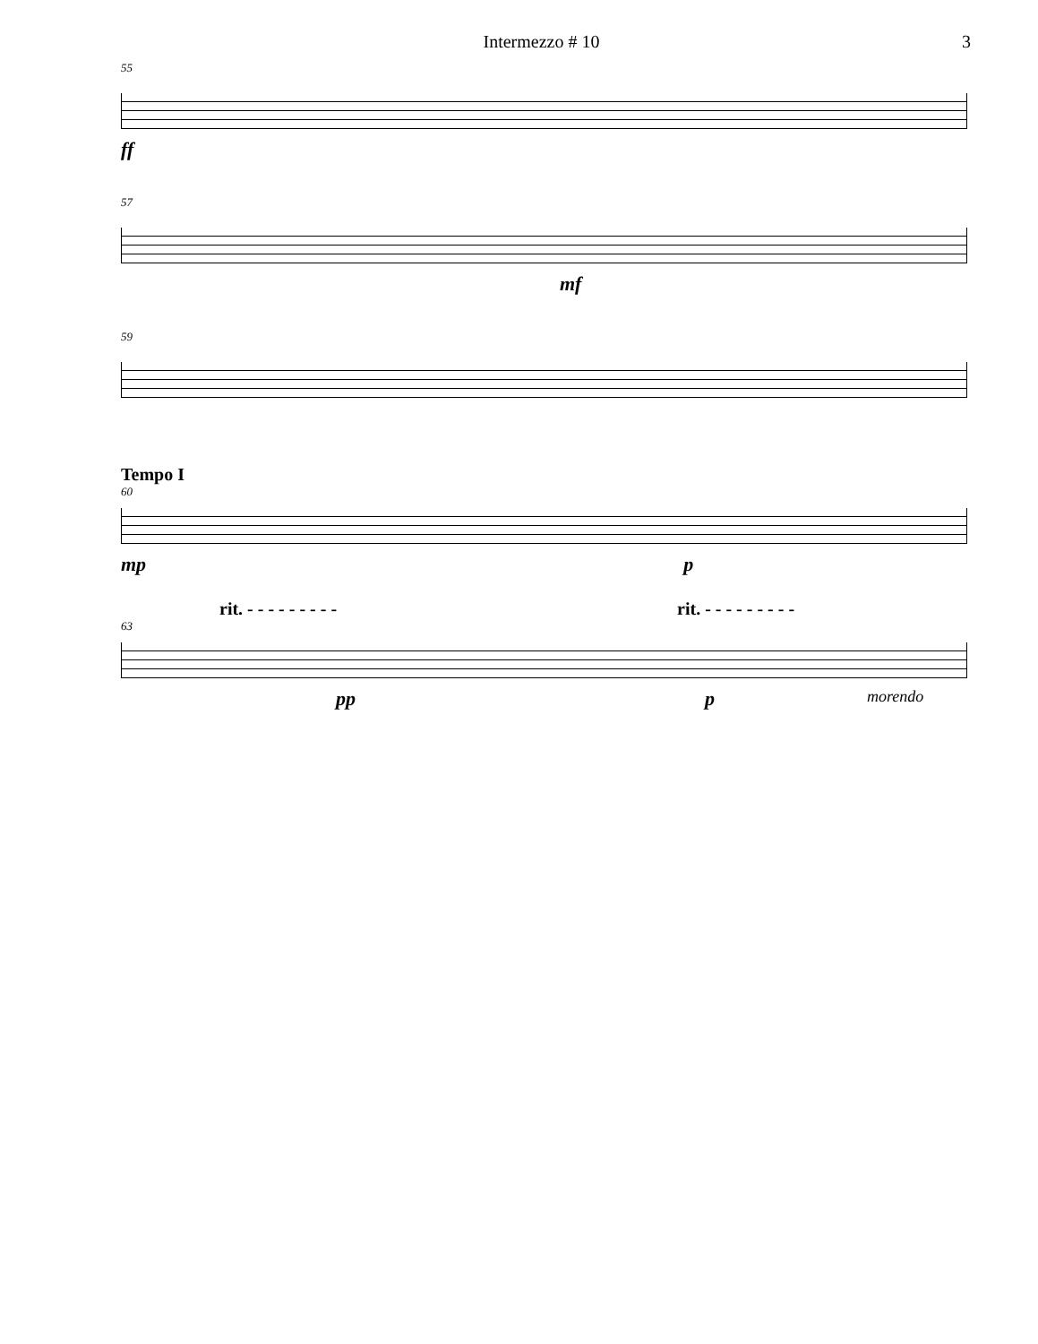Intermezzo # 10 3
55
ff
57
mf
59
Tempo I
60
mp p
rit. - - - - - - - - - rit. - - - - - - - - -
63
pp p morendo